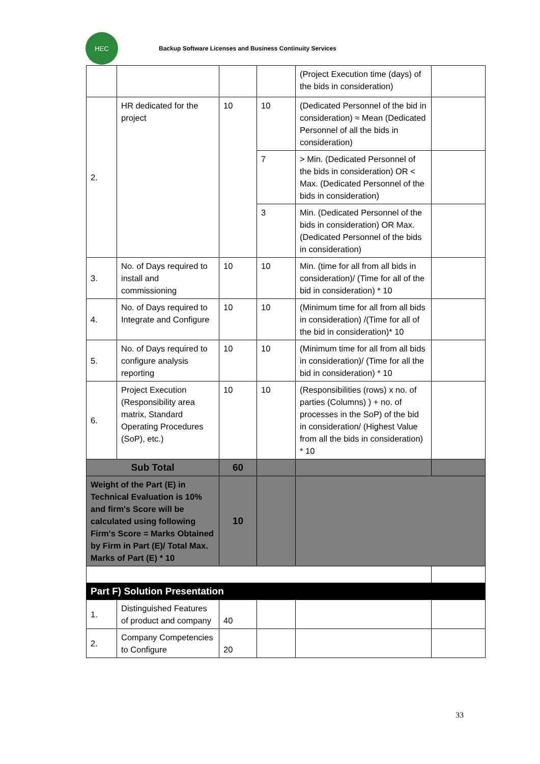HEC
Backup Software Licenses and Business Continuity Services
| | | | | (Project Execution time (days) of the bids in consideration) | |
| 2. | HR dedicated for the project | 10 | 10 | (Dedicated Personnel of the bid in consideration) ≈ Mean (Dedicated Personnel of all the bids in consideration) | |
| | | | 7 | > Min. (Dedicated Personnel of the bids in consideration) OR < Max. (Dedicated Personnel of the bids in consideration) | |
| | | | 3 | Min. (Dedicated Personnel of the bids in consideration) OR Max. (Dedicated Personnel of the bids in consideration) | |
| 3. | No. of Days required to install and commissioning | 10 | 10 | Min. (time for all from all bids in consideration)/ (Time for all of the bid in consideration) * 10 | |
| 4. | No. of Days required to Integrate and Configure | 10 | 10 | (Minimum time for all from all bids in consideration) /(Time for all of the bid in consideration)* 10 | |
| 5. | No. of Days required to configure analysis reporting | 10 | 10 | (Minimum time for all from all bids in consideration)/ (Time for all the bid in consideration) * 10 | |
| 6. | Project Execution (Responsibility area matrix, Standard Operating Procedures (SoP), etc.) | 10 | 10 | (Responsibilities (rows) x no. of parties (Columns) ) + no. of processes in the SoP) of the bid in consideration/ (Highest Value from all the bids in consideration) * 10 | |
| Sub Total | | 60 | | | |
| Weight of the Part (E) in Technical Evaluation is 10% and firm's Score will be calculated using following Firm's Score = Marks Obtained by Firm in Part (E)/ Total Max. Marks of Part (E) * 10 | | 10 | | | |
| Part F) Solution Presentation | | | | | |
| 1. | Distinguished Features of product and company | 40 | | | |
| 2. | Company Competencies to Configure | 20 | | | |
33